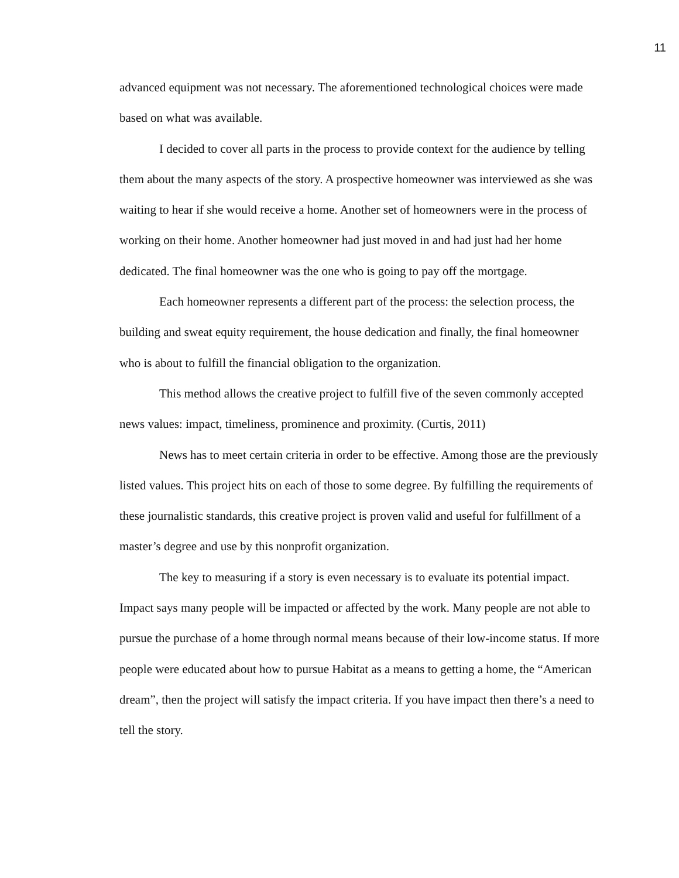11
advanced equipment was not necessary. The aforementioned technological choices were made based on what was available.
I decided to cover all parts in the process to provide context for the audience by telling them about the many aspects of the story. A prospective homeowner was interviewed as she was waiting to hear if she would receive a home. Another set of homeowners were in the process of working on their home. Another homeowner had just moved in and had just had her home dedicated. The final homeowner was the one who is going to pay off the mortgage.
Each homeowner represents a different part of the process: the selection process, the building and sweat equity requirement, the house dedication and finally, the final homeowner who is about to fulfill the financial obligation to the organization.
This method allows the creative project to fulfill five of the seven commonly accepted news values: impact, timeliness, prominence and proximity. (Curtis, 2011)
News has to meet certain criteria in order to be effective. Among those are the previously listed values. This project hits on each of those to some degree. By fulfilling the requirements of these journalistic standards, this creative project is proven valid and useful for fulfillment of a master’s degree and use by this nonprofit organization.
The key to measuring if a story is even necessary is to evaluate its potential impact. Impact says many people will be impacted or affected by the work. Many people are not able to pursue the purchase of a home through normal means because of their low-income status. If more people were educated about how to pursue Habitat as a means to getting a home, the “American dream”, then the project will satisfy the impact criteria. If you have impact then there’s a need to tell the story.